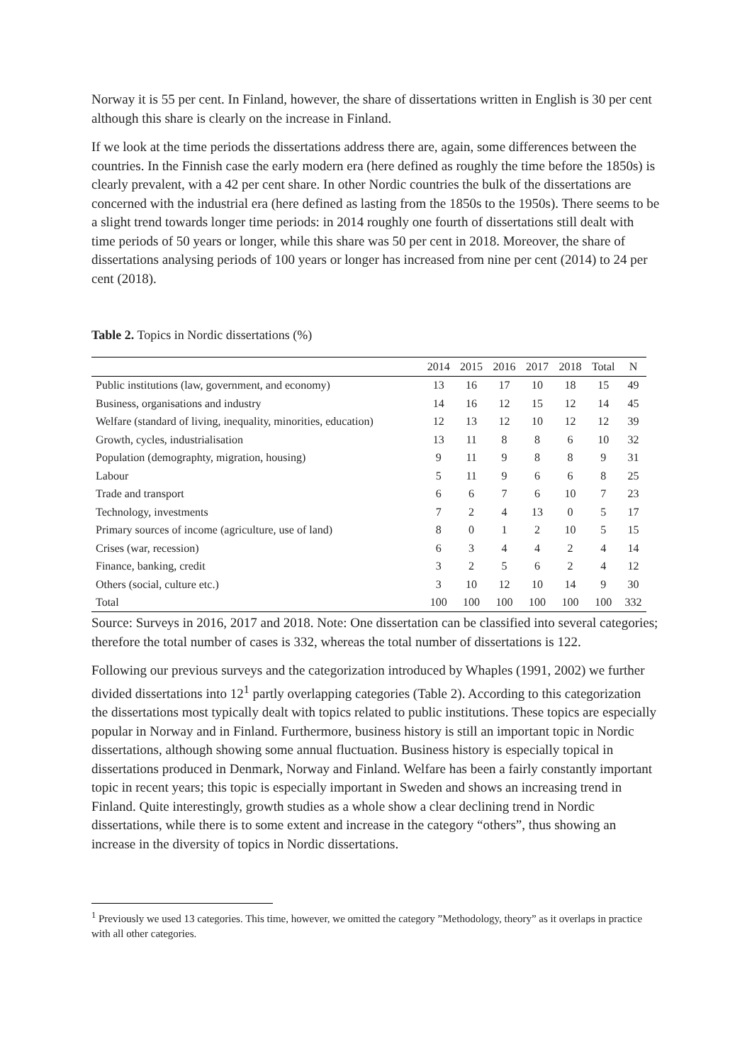Norway it is 55 per cent. In Finland, however, the share of dissertations written in English is 30 per cent although this share is clearly on the increase in Finland.
If we look at the time periods the dissertations address there are, again, some differences between the countries. In the Finnish case the early modern era (here defined as roughly the time before the 1850s) is clearly prevalent, with a 42 per cent share. In other Nordic countries the bulk of the dissertations are concerned with the industrial era (here defined as lasting from the 1850s to the 1950s). There seems to be a slight trend towards longer time periods: in 2014 roughly one fourth of dissertations still dealt with time periods of 50 years or longer, while this share was 50 per cent in 2018. Moreover, the share of dissertations analysing periods of 100 years or longer has increased from nine per cent (2014) to 24 per cent (2018).
Table 2. Topics in Nordic dissertations (%)
| | 2014 | 2015 | 2016 | 2017 | 2018 | Total | N |
| --- | --- | --- | --- | --- | --- | --- | --- |
| Public institutions (law, government, and economy) | 13 | 16 | 17 | 10 | 18 | 15 | 49 |
| Business, organisations and industry | 14 | 16 | 12 | 15 | 12 | 14 | 45 |
| Welfare (standard of living, inequality, minorities, education) | 12 | 13 | 12 | 10 | 12 | 12 | 39 |
| Growth, cycles, industrialisation | 13 | 11 | 8 | 8 | 6 | 10 | 32 |
| Population (demographty, migration, housing) | 9 | 11 | 9 | 8 | 8 | 9 | 31 |
| Labour | 5 | 11 | 9 | 6 | 6 | 8 | 25 |
| Trade and transport | 6 | 6 | 7 | 6 | 10 | 7 | 23 |
| Technology, investments | 7 | 2 | 4 | 13 | 0 | 5 | 17 |
| Primary sources of income (agriculture, use of land) | 8 | 0 | 1 | 2 | 10 | 5 | 15 |
| Crises (war, recession) | 6 | 3 | 4 | 4 | 2 | 4 | 14 |
| Finance, banking, credit | 3 | 2 | 5 | 6 | 2 | 4 | 12 |
| Others (social, culture etc.) | 3 | 10 | 12 | 10 | 14 | 9 | 30 |
| Total | 100 | 100 | 100 | 100 | 100 | 100 | 332 |
Source: Surveys in 2016, 2017 and 2018. Note: One dissertation can be classified into several categories; therefore the total number of cases is 332, whereas the total number of dissertations is 122.
Following our previous surveys and the categorization introduced by Whaples (1991, 2002) we further divided dissertations into 12<sup>1</sup> partly overlapping categories (Table 2). According to this categorization the dissertations most typically dealt with topics related to public institutions. These topics are especially popular in Norway and in Finland. Furthermore, business history is still an important topic in Nordic dissertations, although showing some annual fluctuation. Business history is especially topical in dissertations produced in Denmark, Norway and Finland. Welfare has been a fairly constantly important topic in recent years; this topic is especially important in Sweden and shows an increasing trend in Finland. Quite interestingly, growth studies as a whole show a clear declining trend in Nordic dissertations, while there is to some extent and increase in the category “others”, thus showing an increase in the diversity of topics in Nordic dissertations.
<sup>1</sup> Previously we used 13 categories. This time, however, we omitted the category ”Methodology, theory” as it overlaps in practice with all other categories.